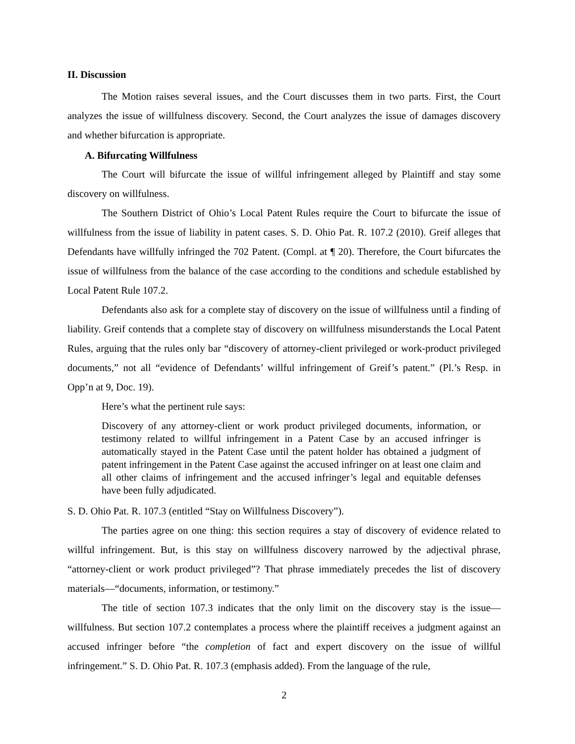II. Discussion
The Motion raises several issues, and the Court discusses them in two parts. First, the Court analyzes the issue of willfulness discovery. Second, the Court analyzes the issue of damages discovery and whether bifurcation is appropriate.
A. Bifurcating Willfulness
The Court will bifurcate the issue of willful infringement alleged by Plaintiff and stay some discovery on willfulness.
The Southern District of Ohio’s Local Patent Rules require the Court to bifurcate the issue of willfulness from the issue of liability in patent cases. S. D. Ohio Pat. R. 107.2 (2010). Greif alleges that Defendants have willfully infringed the 702 Patent. (Compl. at ¶ 20). Therefore, the Court bifurcates the issue of willfulness from the balance of the case according to the conditions and schedule established by Local Patent Rule 107.2.
Defendants also ask for a complete stay of discovery on the issue of willfulness until a finding of liability. Greif contends that a complete stay of discovery on willfulness misunderstands the Local Patent Rules, arguing that the rules only bar “discovery of attorney-client privileged or work-product privileged documents,” not all “evidence of Defendants’ willful infringement of Greif’s patent.” (Pl.’s Resp. in Opp’n at 9, Doc. 19).
Here’s what the pertinent rule says:
Discovery of any attorney-client or work product privileged documents, information, or testimony related to willful infringement in a Patent Case by an accused infringer is automatically stayed in the Patent Case until the patent holder has obtained a judgment of patent infringement in the Patent Case against the accused infringer on at least one claim and all other claims of infringement and the accused infringer’s legal and equitable defenses have been fully adjudicated.
S. D. Ohio Pat. R. 107.3 (entitled “Stay on Willfulness Discovery”).
The parties agree on one thing: this section requires a stay of discovery of evidence related to willful infringement. But, is this stay on willfulness discovery narrowed by the adjectival phrase, “attorney-client or work product privileged”? That phrase immediately precedes the list of discovery materials—“documents, information, or testimony.”
The title of section 107.3 indicates that the only limit on the discovery stay is the issue—willfulness. But section 107.2 contemplates a process where the plaintiff receives a judgment against an accused infringer before “the completion of fact and expert discovery on the issue of willful infringement.” S. D. Ohio Pat. R. 107.3 (emphasis added). From the language of the rule,
2